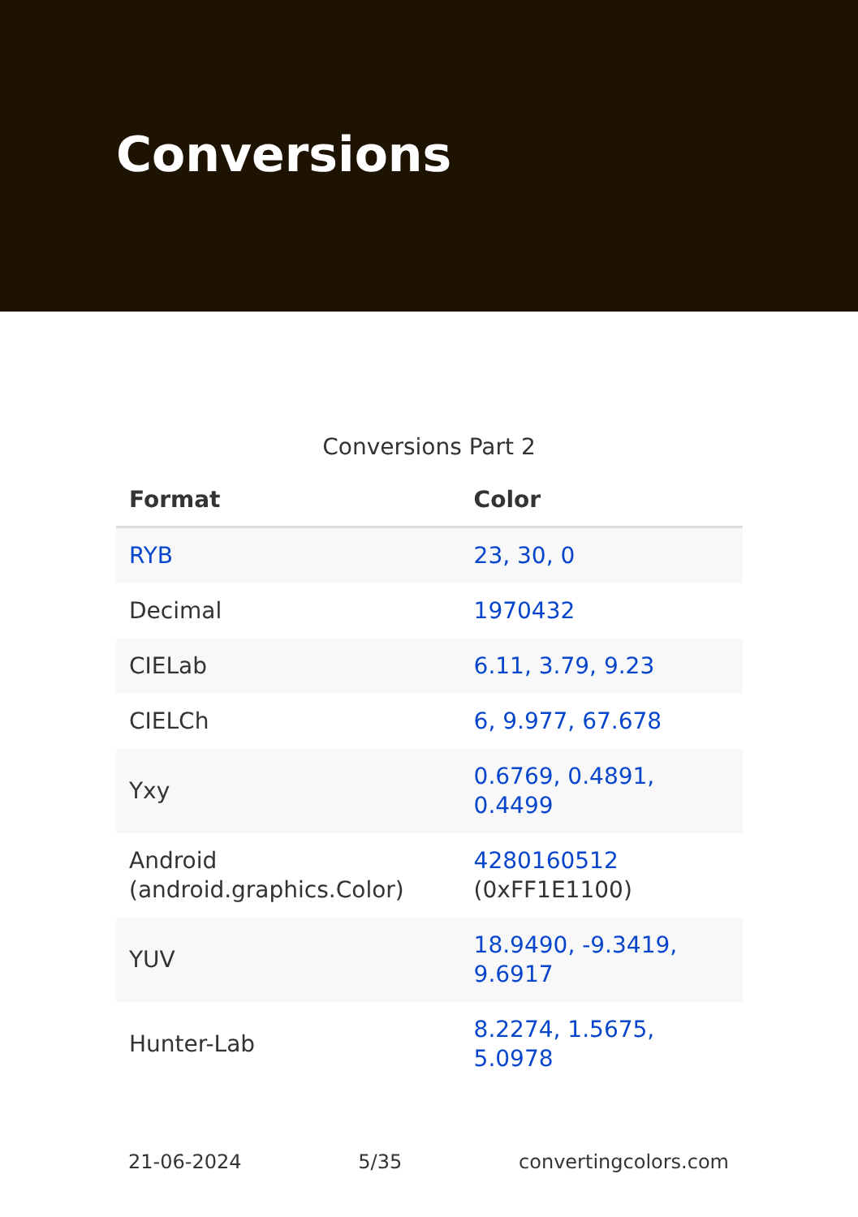Conversions
Conversions Part 2
| Format | Color |
| --- | --- |
| RYB | 23, 30, 0 |
| Decimal | 1970432 |
| CIELab | 6.11, 3.79, 9.23 |
| CIELCh | 6, 9.977, 67.678 |
| Yxy | 0.6769, 0.4891, 0.4499 |
| Android (android.graphics.Color) | 4280160512 (0xFF1E1100) |
| YUV | 18.9490, -9.3419, 9.6917 |
| Hunter-Lab | 8.2274, 1.5675, 5.0978 |
21-06-2024 5/35 convertingcolors.com